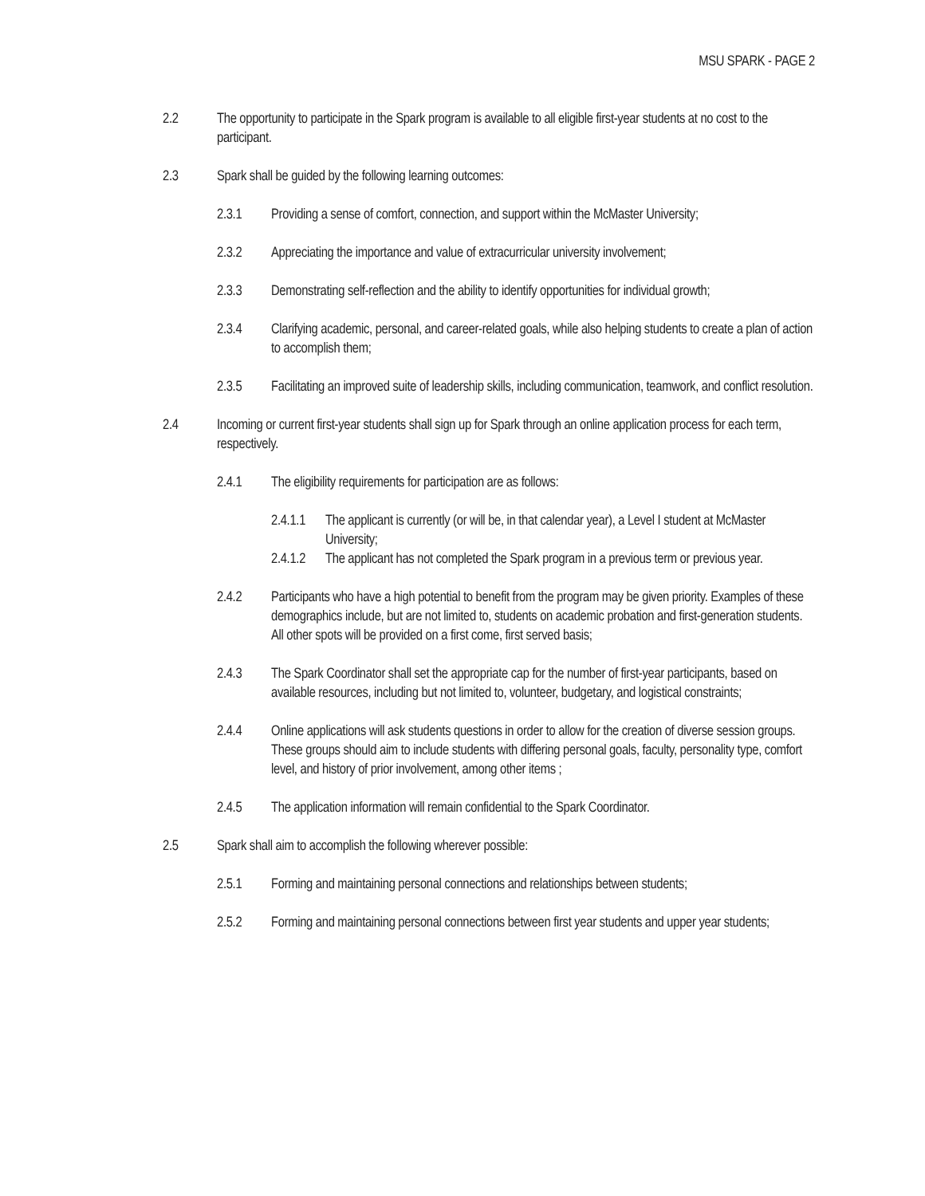MSU SPARK - PAGE 2
2.2 The opportunity to participate in the Spark program is available to all eligible first-year students at no cost to the participant.
2.3 Spark shall be guided by the following learning outcomes:
2.3.1 Providing a sense of comfort, connection, and support within the McMaster University;
2.3.2 Appreciating the importance and value of extracurricular university involvement;
2.3.3 Demonstrating self-reflection and the ability to identify opportunities for individual growth;
2.3.4 Clarifying academic, personal, and career-related goals, while also helping students to create a plan of action to accomplish them;
2.3.5 Facilitating an improved suite of leadership skills, including communication, teamwork, and conflict resolution.
2.4 Incoming or current first-year students shall sign up for Spark through an online application process for each term, respectively.
2.4.1 The eligibility requirements for participation are as follows:
2.4.1.1 The applicant is currently (or will be, in that calendar year), a Level I student at McMaster University;
2.4.1.2 The applicant has not completed the Spark program in a previous term or previous year.
2.4.2 Participants who have a high potential to benefit from the program may be given priority. Examples of these demographics include, but are not limited to, students on academic probation and first-generation students. All other spots will be provided on a first come, first served basis;
2.4.3 The Spark Coordinator shall set the appropriate cap for the number of first-year participants, based on available resources, including but not limited to, volunteer, budgetary, and logistical constraints;
2.4.4 Online applications will ask students questions in order to allow for the creation of diverse session groups. These groups should aim to include students with differing personal goals, faculty, personality type, comfort level, and history of prior involvement, among other items ;
2.4.5 The application information will remain confidential to the Spark Coordinator.
2.5 Spark shall aim to accomplish the following wherever possible:
2.5.1 Forming and maintaining personal connections and relationships between students;
2.5.2 Forming and maintaining personal connections between first year students and upper year students;